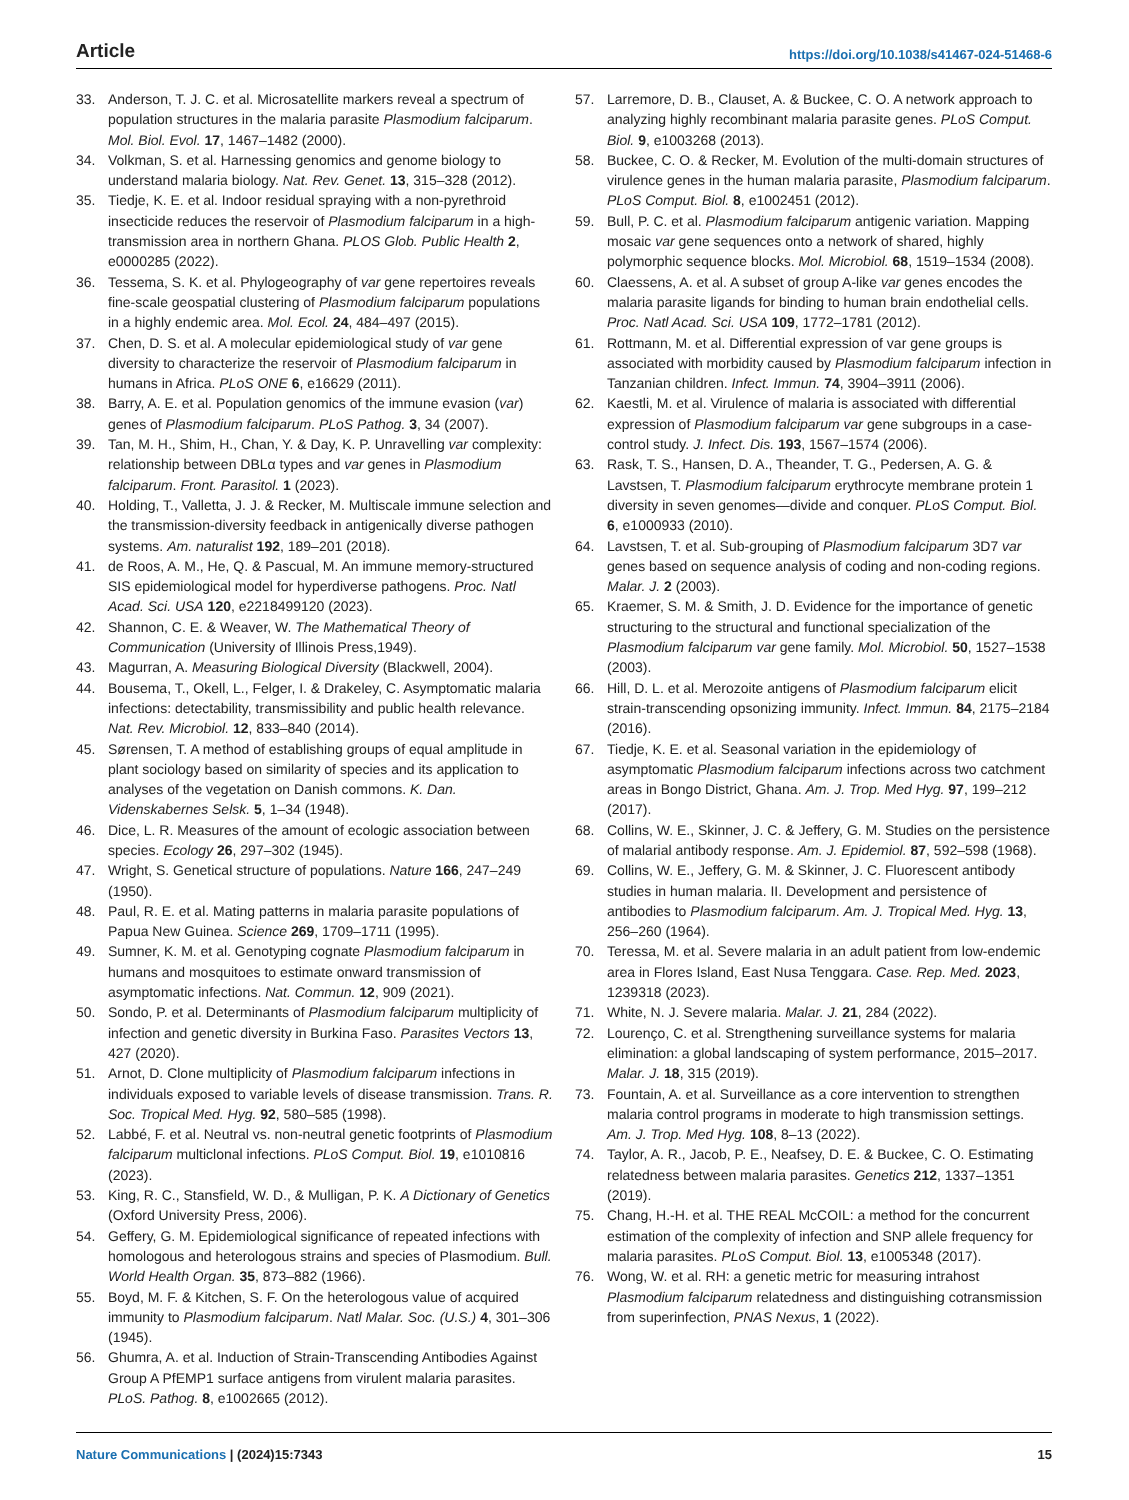Article https://doi.org/10.1038/s41467-024-51468-6
33. Anderson, T. J. C. et al. Microsatellite markers reveal a spectrum of population structures in the malaria parasite Plasmodium falciparum. Mol. Biol. Evol. 17, 1467–1482 (2000).
34. Volkman, S. et al. Harnessing genomics and genome biology to understand malaria biology. Nat. Rev. Genet. 13, 315–328 (2012).
35. Tiedje, K. E. et al. Indoor residual spraying with a non-pyrethroid insecticide reduces the reservoir of Plasmodium falciparum in a high-transmission area in northern Ghana. PLOS Glob. Public Health 2, e0000285 (2022).
36. Tessema, S. K. et al. Phylogeography of var gene repertoires reveals fine-scale geospatial clustering of Plasmodium falciparum populations in a highly endemic area. Mol. Ecol. 24, 484–497 (2015).
37. Chen, D. S. et al. A molecular epidemiological study of var gene diversity to characterize the reservoir of Plasmodium falciparum in humans in Africa. PLoS ONE 6, e16629 (2011).
38. Barry, A. E. et al. Population genomics of the immune evasion (var) genes of Plasmodium falciparum. PLoS Pathog. 3, 34 (2007).
39. Tan, M. H., Shim, H., Chan, Y. & Day, K. P. Unravelling var complexity: relationship between DBLα types and var genes in Plasmodium falciparum. Front. Parasitol. 1 (2023).
40. Holding, T., Valletta, J. J. & Recker, M. Multiscale immune selection and the transmission-diversity feedback in antigenically diverse pathogen systems. Am. naturalist 192, 189–201 (2018).
41. de Roos, A. M., He, Q. & Pascual, M. An immune memory-structured SIS epidemiological model for hyperdiverse pathogens. Proc. Natl Acad. Sci. USA 120, e2218499120 (2023).
42. Shannon, C. E. & Weaver, W. The Mathematical Theory of Communication (University of Illinois Press,1949).
43. Magurran, A. Measuring Biological Diversity (Blackwell, 2004).
44. Bousema, T., Okell, L., Felger, I. & Drakeley, C. Asymptomatic malaria infections: detectability, transmissibility and public health relevance. Nat. Rev. Microbiol. 12, 833–840 (2014).
45. Sørensen, T. A method of establishing groups of equal amplitude in plant sociology based on similarity of species and its application to analyses of the vegetation on Danish commons. K. Dan. Videnskabernes Selsk. 5, 1–34 (1948).
46. Dice, L. R. Measures of the amount of ecologic association between species. Ecology 26, 297–302 (1945).
47. Wright, S. Genetical structure of populations. Nature 166, 247–249 (1950).
48. Paul, R. E. et al. Mating patterns in malaria parasite populations of Papua New Guinea. Science 269, 1709–1711 (1995).
49. Sumner, K. M. et al. Genotyping cognate Plasmodium falciparum in humans and mosquitoes to estimate onward transmission of asymptomatic infections. Nat. Commun. 12, 909 (2021).
50. Sondo, P. et al. Determinants of Plasmodium falciparum multiplicity of infection and genetic diversity in Burkina Faso. Parasites Vectors 13, 427 (2020).
51. Arnot, D. Clone multiplicity of Plasmodium falciparum infections in individuals exposed to variable levels of disease transmission. Trans. R. Soc. Tropical Med. Hyg. 92, 580–585 (1998).
52. Labbé, F. et al. Neutral vs. non-neutral genetic footprints of Plasmodium falciparum multiclonal infections. PLoS Comput. Biol. 19, e1010816 (2023).
53. King, R. C., Stansfield, W. D., & Mulligan, P. K. A Dictionary of Genetics (Oxford University Press, 2006).
54. Geffery, G. M. Epidemiological significance of repeated infections with homologous and heterologous strains and species of Plasmodium. Bull. World Health Organ. 35, 873–882 (1966).
55. Boyd, M. F. & Kitchen, S. F. On the heterologous value of acquired immunity to Plasmodium falciparum. Natl Malar. Soc. (U.S.) 4, 301–306 (1945).
56. Ghumra, A. et al. Induction of Strain-Transcending Antibodies Against Group A PfEMP1 surface antigens from virulent malaria parasites. PLoS. Pathog. 8, e1002665 (2012).
57. Larremore, D. B., Clauset, A. & Buckee, C. O. A network approach to analyzing highly recombinant malaria parasite genes. PLoS Comput. Biol. 9, e1003268 (2013).
58. Buckee, C. O. & Recker, M. Evolution of the multi-domain structures of virulence genes in the human malaria parasite, Plasmodium falciparum. PLoS Comput. Biol. 8, e1002451 (2012).
59. Bull, P. C. et al. Plasmodium falciparum antigenic variation. Mapping mosaic var gene sequences onto a network of shared, highly polymorphic sequence blocks. Mol. Microbiol. 68, 1519–1534 (2008).
60. Claessens, A. et al. A subset of group A-like var genes encodes the malaria parasite ligands for binding to human brain endothelial cells. Proc. Natl Acad. Sci. USA 109, 1772–1781 (2012).
61. Rottmann, M. et al. Differential expression of var gene groups is associated with morbidity caused by Plasmodium falciparum infection in Tanzanian children. Infect. Immun. 74, 3904–3911 (2006).
62. Kaestli, M. et al. Virulence of malaria is associated with differential expression of Plasmodium falciparum var gene subgroups in a case-control study. J. Infect. Dis. 193, 1567–1574 (2006).
63. Rask, T. S., Hansen, D. A., Theander, T. G., Pedersen, A. G. & Lavstsen, T. Plasmodium falciparum erythrocyte membrane protein 1 diversity in seven genomes—divide and conquer. PLoS Comput. Biol. 6, e1000933 (2010).
64. Lavstsen, T. et al. Sub-grouping of Plasmodium falciparum 3D7 var genes based on sequence analysis of coding and non-coding regions. Malar. J. 2 (2003).
65. Kraemer, S. M. & Smith, J. D. Evidence for the importance of genetic structuring to the structural and functional specialization of the Plasmodium falciparum var gene family. Mol. Microbiol. 50, 1527–1538 (2003).
66. Hill, D. L. et al. Merozoite antigens of Plasmodium falciparum elicit strain-transcending opsonizing immunity. Infect. Immun. 84, 2175–2184 (2016).
67. Tiedje, K. E. et al. Seasonal variation in the epidemiology of asymptomatic Plasmodium falciparum infections across two catchment areas in Bongo District, Ghana. Am. J. Trop. Med Hyg. 97, 199–212 (2017).
68. Collins, W. E., Skinner, J. C. & Jeffery, G. M. Studies on the persistence of malarial antibody response. Am. J. Epidemiol. 87, 592–598 (1968).
69. Collins, W. E., Jeffery, G. M. & Skinner, J. C. Fluorescent antibody studies in human malaria. II. Development and persistence of antibodies to Plasmodium falciparum. Am. J. Tropical Med. Hyg. 13, 256–260 (1964).
70. Teressa, M. et al. Severe malaria in an adult patient from low-endemic area in Flores Island, East Nusa Tenggara. Case. Rep. Med. 2023, 1239318 (2023).
71. White, N. J. Severe malaria. Malar. J. 21, 284 (2022).
72. Lourenço, C. et al. Strengthening surveillance systems for malaria elimination: a global landscaping of system performance, 2015–2017. Malar. J. 18, 315 (2019).
73. Fountain, A. et al. Surveillance as a core intervention to strengthen malaria control programs in moderate to high transmission settings. Am. J. Trop. Med Hyg. 108, 8–13 (2022).
74. Taylor, A. R., Jacob, P. E., Neafsey, D. E. & Buckee, C. O. Estimating relatedness between malaria parasites. Genetics 212, 1337–1351 (2019).
75. Chang, H.-H. et al. THE REAL McCOIL: a method for the concurrent estimation of the complexity of infection and SNP allele frequency for malaria parasites. PLoS Comput. Biol. 13, e1005348 (2017).
76. Wong, W. et al. RH: a genetic metric for measuring intrahost Plasmodium falciparum relatedness and distinguishing cotransmission from superinfection, PNAS Nexus, 1 (2022).
Nature Communications | (2024)15:7343 15